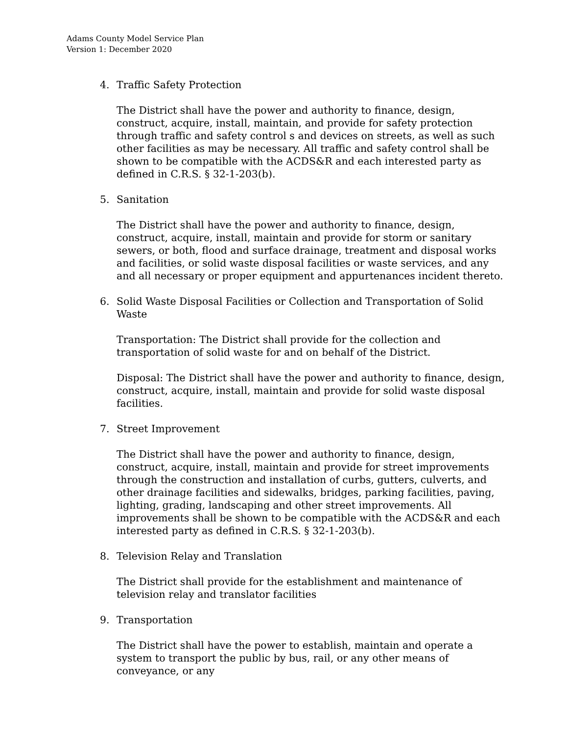Adams County Model Service Plan
Version 1: December 2020
4. Traffic Safety Protection
The District shall have the power and authority to finance, design, construct, acquire, install, maintain, and provide for safety protection through traffic and safety control s and devices on streets, as well as such other facilities as may be necessary. All traffic and safety control shall be shown to be compatible with the ACDS&R and each interested party as defined in C.R.S. § 32-1-203(b).
5. Sanitation
The District shall have the power and authority to finance, design, construct, acquire, install, maintain and provide for storm or sanitary sewers, or both, flood and surface drainage, treatment and disposal works and facilities, or solid waste disposal facilities or waste services, and any and all necessary or proper equipment and appurtenances incident thereto.
6. Solid Waste Disposal Facilities or Collection and Transportation of Solid Waste
Transportation: The District shall provide for the collection and transportation of solid waste for and on behalf of the District.
Disposal: The District shall have the power and authority to finance, design, construct, acquire, install, maintain and provide for solid waste disposal facilities.
7. Street Improvement
The District shall have the power and authority to finance, design, construct, acquire, install, maintain and provide for street improvements through the construction and installation of curbs, gutters, culverts, and other drainage facilities and sidewalks, bridges, parking facilities, paving, lighting, grading, landscaping and other street improvements. All improvements shall be shown to be compatible with the ACDS&R and each interested party as defined in C.R.S. § 32-1-203(b).
8. Television Relay and Translation
The District shall provide for the establishment and maintenance of television relay and translator facilities
9. Transportation
The District shall have the power to establish, maintain and operate a system to transport the public by bus, rail, or any other means of conveyance, or any